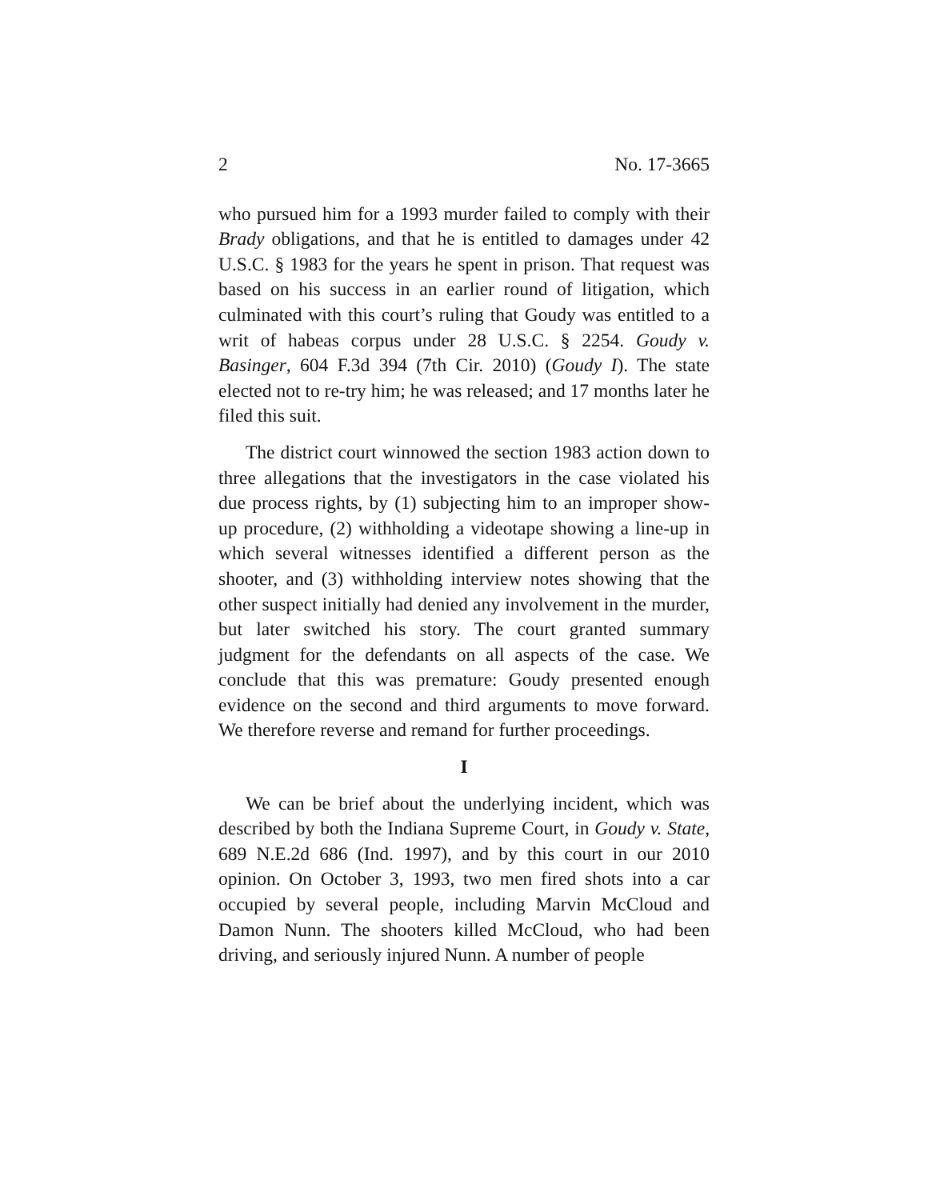2 No. 17-3665
who pursued him for a 1993 murder failed to comply with their Brady obligations, and that he is entitled to damages under 42 U.S.C. § 1983 for the years he spent in prison. That request was based on his success in an earlier round of litigation, which culminated with this court’s ruling that Goudy was entitled to a writ of habeas corpus under 28 U.S.C. § 2254. Goudy v. Basinger, 604 F.3d 394 (7th Cir. 2010) (Goudy I). The state elected not to re-try him; he was released; and 17 months later he filed this suit.
The district court winnowed the section 1983 action down to three allegations that the investigators in the case violated his due process rights, by (1) subjecting him to an improper show-up procedure, (2) withholding a videotape showing a line-up in which several witnesses identified a different person as the shooter, and (3) withholding interview notes showing that the other suspect initially had denied any involvement in the murder, but later switched his story. The court granted summary judgment for the defendants on all aspects of the case. We conclude that this was premature: Goudy presented enough evidence on the second and third arguments to move forward. We therefore reverse and remand for further proceedings.
I
We can be brief about the underlying incident, which was described by both the Indiana Supreme Court, in Goudy v. State, 689 N.E.2d 686 (Ind. 1997), and by this court in our 2010 opinion. On October 3, 1993, two men fired shots into a car occupied by several people, including Marvin McCloud and Damon Nunn. The shooters killed McCloud, who had been driving, and seriously injured Nunn. A number of people